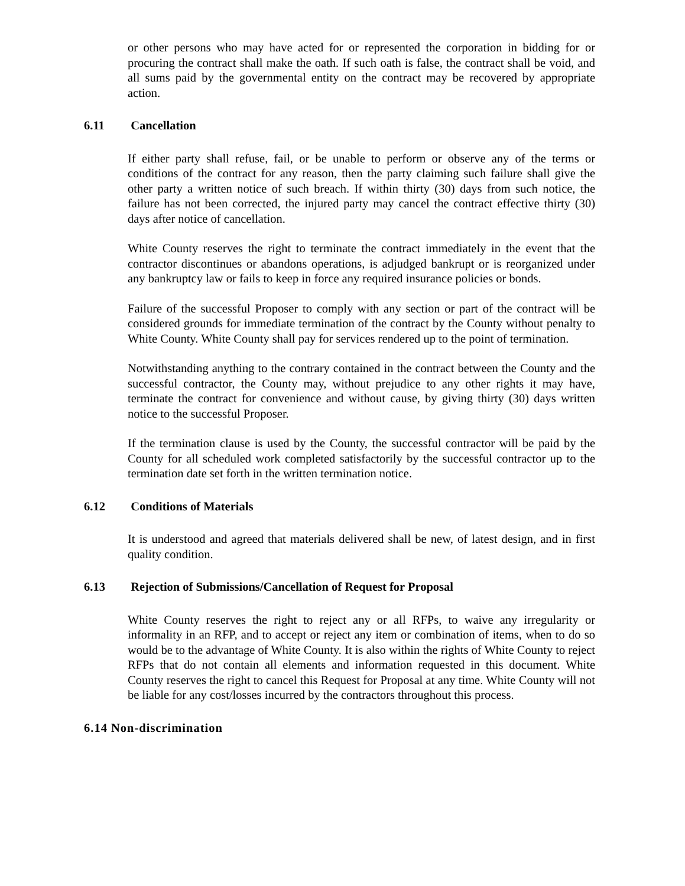or other persons who may have acted for or represented the corporation in bidding for or procuring the contract shall make the oath. If such oath is false, the contract shall be void, and all sums paid by the governmental entity on the contract may be recovered by appropriate action.
6.11 Cancellation
If either party shall refuse, fail, or be unable to perform or observe any of the terms or conditions of the contract for any reason, then the party claiming such failure shall give the other party a written notice of such breach. If within thirty (30) days from such notice, the failure has not been corrected, the injured party may cancel the contract effective thirty (30) days after notice of cancellation.
White County reserves the right to terminate the contract immediately in the event that the contractor discontinues or abandons operations, is adjudged bankrupt or is reorganized under any bankruptcy law or fails to keep in force any required insurance policies or bonds.
Failure of the successful Proposer to comply with any section or part of the contract will be considered grounds for immediate termination of the contract by the County without penalty to White County. White County shall pay for services rendered up to the point of termination.
Notwithstanding anything to the contrary contained in the contract between the County and the successful contractor, the County may, without prejudice to any other rights it may have, terminate the contract for convenience and without cause, by giving thirty (30) days written notice to the successful Proposer.
If the termination clause is used by the County, the successful contractor will be paid by the County for all scheduled work completed satisfactorily by the successful contractor up to the termination date set forth in the written termination notice.
6.12 Conditions of Materials
It is understood and agreed that materials delivered shall be new, of latest design, and in first quality condition.
6.13 Rejection of Submissions/Cancellation of Request for Proposal
White County reserves the right to reject any or all RFPs, to waive any irregularity or informality in an RFP, and to accept or reject any item or combination of items, when to do so would be to the advantage of White County. It is also within the rights of White County to reject RFPs that do not contain all elements and information requested in this document. White County reserves the right to cancel this Request for Proposal at any time. White County will not be liable for any cost/losses incurred by the contractors throughout this process.
6.14 Non-discrimination